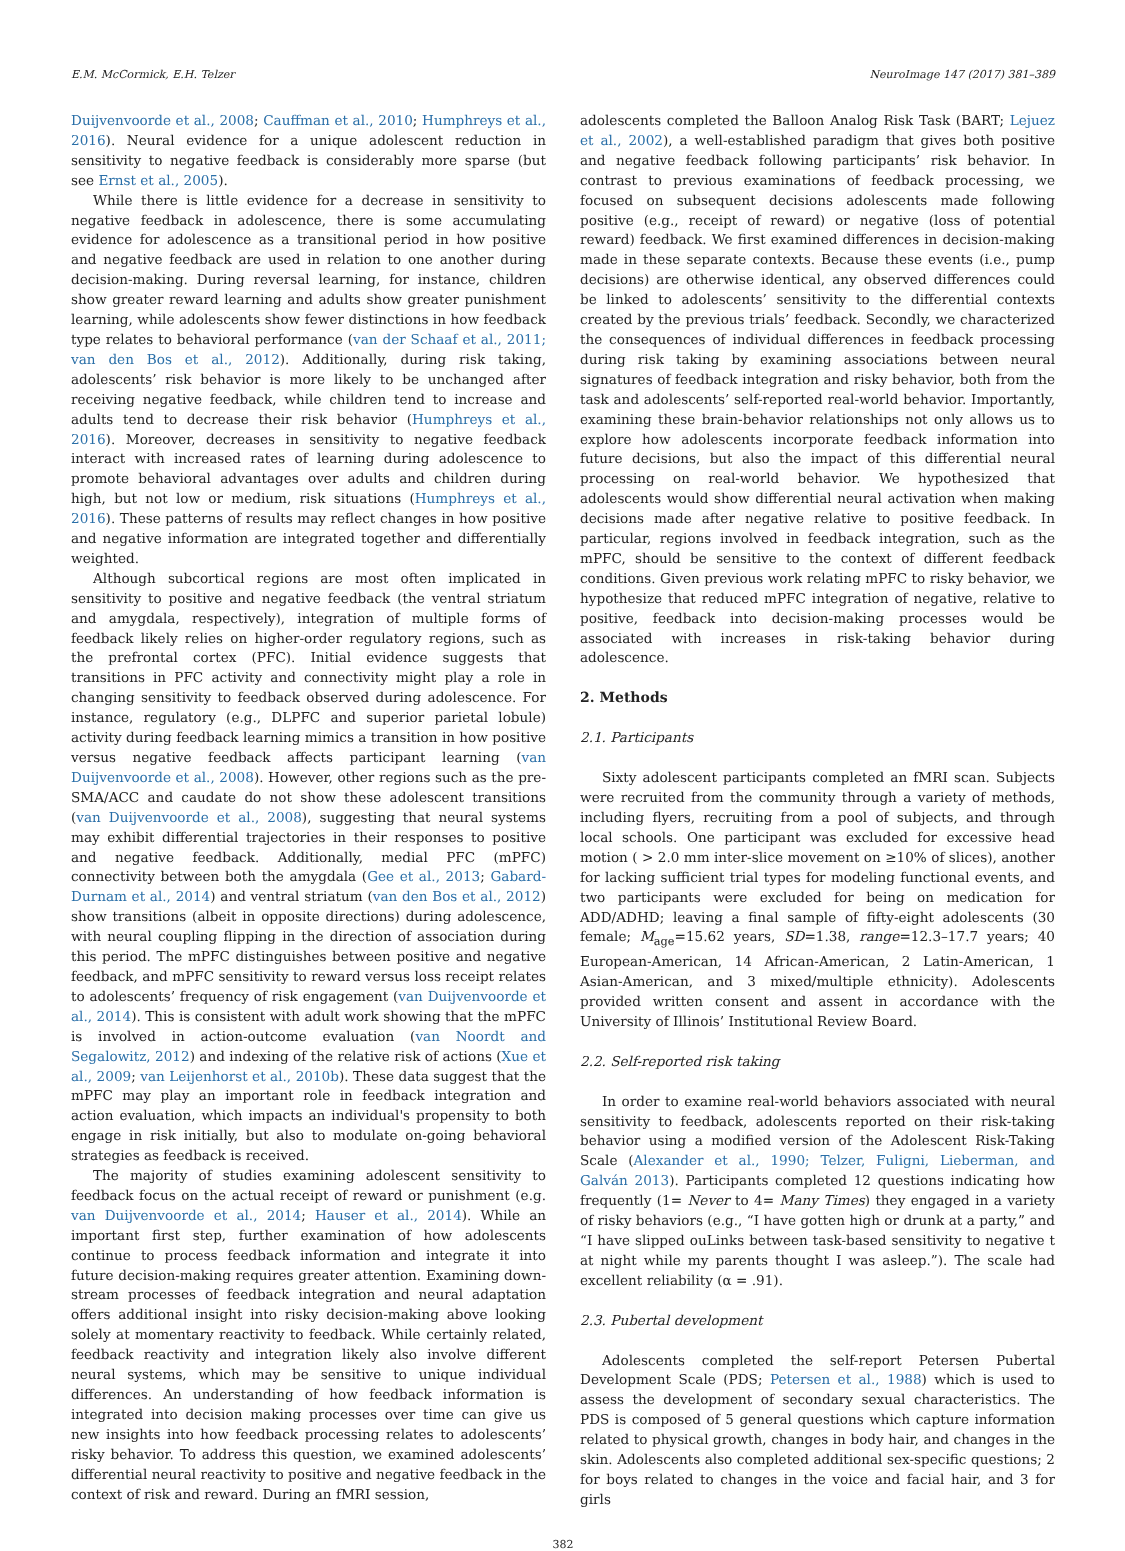E.M. McCormick, E.H. Telzer NeuroImage 147 (2017) 381–389
Duijvenvoorde et al., 2008; Cauffman et al., 2010; Humphreys et al., 2016). Neural evidence for a unique adolescent reduction in sensitivity to negative feedback is considerably more sparse (but see Ernst et al., 2005).
While there is little evidence for a decrease in sensitivity to negative feedback in adolescence, there is some accumulating evidence for adolescence as a transitional period in how positive and negative feedback are used in relation to one another during decision-making. During reversal learning, for instance, children show greater reward learning and adults show greater punishment learning, while adolescents show fewer distinctions in how feedback type relates to behavioral performance (van der Schaaf et al., 2011; van den Bos et al., 2012). Additionally, during risk taking, adolescents’ risk behavior is more likely to be unchanged after receiving negative feedback, while children tend to increase and adults tend to decrease their risk behavior (Humphreys et al., 2016). Moreover, decreases in sensitivity to negative feedback interact with increased rates of learning during adolescence to promote behavioral advantages over adults and children during high, but not low or medium, risk situations (Humphreys et al., 2016). These patterns of results may reflect changes in how positive and negative information are integrated together and differentially weighted.
Although subcortical regions are most often implicated in sensitivity to positive and negative feedback (the ventral striatum and amygdala, respectively), integration of multiple forms of feedback likely relies on higher-order regulatory regions, such as the prefrontal cortex (PFC). Initial evidence suggests that transitions in PFC activity and connectivity might play a role in changing sensitivity to feedback observed during adolescence. For instance, regulatory (e.g., DLPFC and superior parietal lobule) activity during feedback learning mimics a transition in how positive versus negative feedback affects participant learning (van Duijvenvoorde et al., 2008). However, other regions such as the pre-SMA/ACC and caudate do not show these adolescent transitions (van Duijvenvoorde et al., 2008), suggesting that neural systems may exhibit differential trajectories in their responses to positive and negative feedback. Additionally, medial PFC (mPFC) connectivity between both the amygdala (Gee et al., 2013; Gabard-Durnam et al., 2014) and ventral striatum (van den Bos et al., 2012) show transitions (albeit in opposite directions) during adolescence, with neural coupling flipping in the direction of association during this period. The mPFC distinguishes between positive and negative feedback, and mPFC sensitivity to reward versus loss receipt relates to adolescents’ frequency of risk engagement (van Duijvenvoorde et al., 2014). This is consistent with adult work showing that the mPFC is involved in action-outcome evaluation (van Noordt and Segalowitz, 2012) and indexing of the relative risk of actions (Xue et al., 2009; van Leijenhorst et al., 2010b). These data suggest that the mPFC may play an important role in feedback integration and action evaluation, which impacts an individual's propensity to both engage in risk initially, but also to modulate on-going behavioral strategies as feedback is received.
The majority of studies examining adolescent sensitivity to feedback focus on the actual receipt of reward or punishment (e.g. van Duijvenvoorde et al., 2014; Hauser et al., 2014). While an important first step, further examination of how adolescents continue to process feedback information and integrate it into future decision-making requires greater attention. Examining down-stream processes of feedback integration and neural adaptation offers additional insight into risky decision-making above looking solely at momentary reactivity to feedback. While certainly related, feedback reactivity and integration likely also involve different neural systems, which may be sensitive to unique individual differences. An understanding of how feedback information is integrated into decision making processes over time can give us new insights into how feedback processing relates to adolescents’ risky behavior. To address this question, we examined adolescents’ differential neural reactivity to positive and negative feedback in the context of risk and reward. During an fMRI session,
adolescents completed the Balloon Analog Risk Task (BART; Lejuez et al., 2002), a well-established paradigm that gives both positive and negative feedback following participants’ risk behavior. In contrast to previous examinations of feedback processing, we focused on subsequent decisions adolescents made following positive (e.g., receipt of reward) or negative (loss of potential reward) feedback. We first examined differences in decision-making made in these separate contexts. Because these events (i.e., pump decisions) are otherwise identical, any observed differences could be linked to adolescents’ sensitivity to the differential contexts created by the previous trials’ feedback. Secondly, we characterized the consequences of individual differences in feedback processing during risk taking by examining associations between neural signatures of feedback integration and risky behavior, both from the task and adolescents’ self-reported real-world behavior. Importantly, examining these brain-behavior relationships not only allows us to explore how adolescents incorporate feedback information into future decisions, but also the impact of this differential neural processing on real-world behavior. We hypothesized that adolescents would show differential neural activation when making decisions made after negative relative to positive feedback. In particular, regions involved in feedback integration, such as the mPFC, should be sensitive to the context of different feedback conditions. Given previous work relating mPFC to risky behavior, we hypothesize that reduced mPFC integration of negative, relative to positive, feedback into decision-making processes would be associated with increases in risk-taking behavior during adolescence.
2. Methods
2.1. Participants
Sixty adolescent participants completed an fMRI scan. Subjects were recruited from the community through a variety of methods, including flyers, recruiting from a pool of subjects, and through local schools. One participant was excluded for excessive head motion ( > 2.0 mm inter-slice movement on ≥10% of slices), another for lacking sufficient trial types for modeling functional events, and two participants were excluded for being on medication for ADD/ADHD; leaving a final sample of fifty-eight adolescents (30 female; M<sub>age</sub>=15.62 years, SD=1.38, range=12.3–17.7 years; 40 European-American, 14 African-American, 2 Latin-American, 1 Asian-American, and 3 mixed/multiple ethnicity). Adolescents provided written consent and assent in accordance with the University of Illinois’ Institutional Review Board.
2.2. Self-reported risk taking
In order to examine real-world behaviors associated with neural sensitivity to feedback, adolescents reported on their risk-taking behavior using a modified version of the Adolescent Risk-Taking Scale (Alexander et al., 1990; Telzer, Fuligni, Lieberman, and Galván 2013). Participants completed 12 questions indicating how frequently (1= Never to 4= Many Times) they engaged in a variety of risky behaviors (e.g., “I have gotten high or drunk at a party,” and “I have slipped ouLinks between task-based sensitivity to negative t at night while my parents thought I was asleep.”). The scale had excellent reliability (α = .91).
2.3. Pubertal development
Adolescents completed the self-report Petersen Pubertal Development Scale (PDS; Petersen et al., 1988) which is used to assess the development of secondary sexual characteristics. The PDS is composed of 5 general questions which capture information related to physical growth, changes in body hair, and changes in the skin. Adolescents also completed additional sex-specific questions; 2 for boys related to changes in the voice and facial hair, and 3 for girls
382